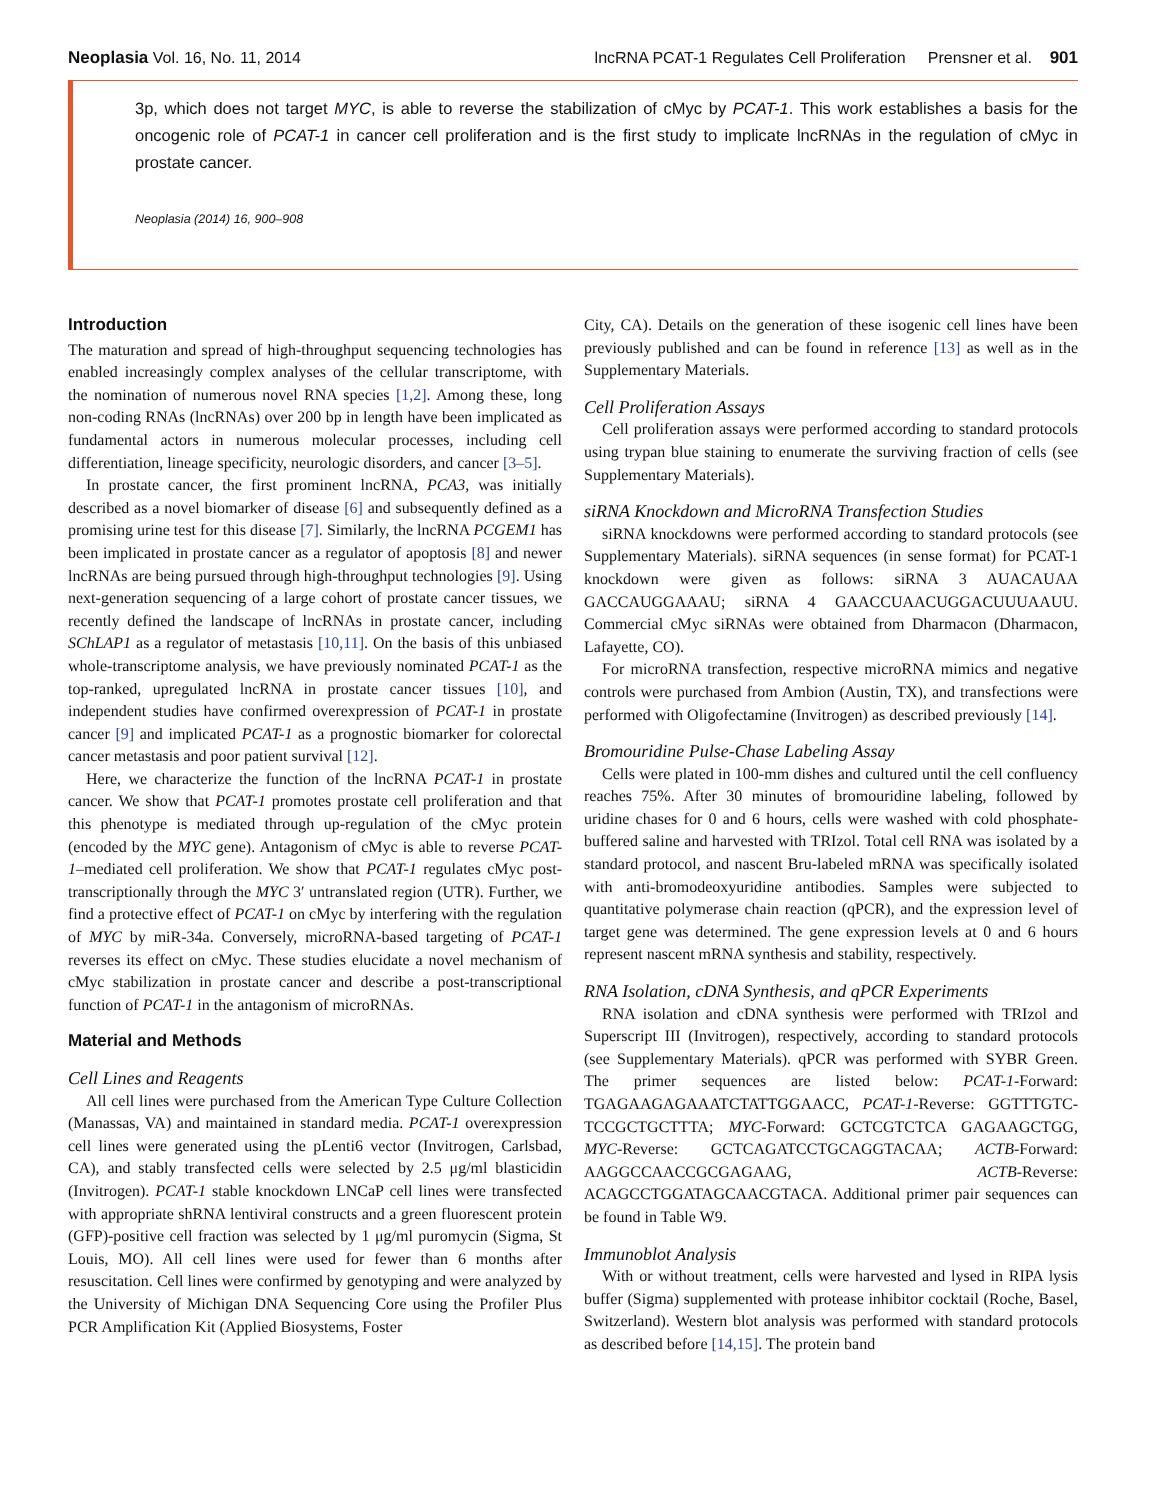Neoplasia Vol. 16, No. 11, 2014 lncRNA PCAT-1 Regulates Cell Proliferation Prensner et al. 901
3p, which does not target MYC, is able to reverse the stabilization of cMyc by PCAT-1. This work establishes a basis for the oncogenic role of PCAT-1 in cancer cell proliferation and is the first study to implicate lncRNAs in the regulation of cMyc in prostate cancer.
Neoplasia (2014) 16, 900–908
Introduction
The maturation and spread of high-throughput sequencing technologies has enabled increasingly complex analyses of the cellular transcriptome, with the nomination of numerous novel RNA species [1,2]. Among these, long non-coding RNAs (lncRNAs) over 200 bp in length have been implicated as fundamental actors in numerous molecular processes, including cell differentiation, lineage specificity, neurologic disorders, and cancer [3–5].
In prostate cancer, the first prominent lncRNA, PCA3, was initially described as a novel biomarker of disease [6] and subsequently defined as a promising urine test for this disease [7]. Similarly, the lncRNA PCGEM1 has been implicated in prostate cancer as a regulator of apoptosis [8] and newer lncRNAs are being pursued through high-throughput technologies [9]. Using next-generation sequencing of a large cohort of prostate cancer tissues, we recently defined the landscape of lncRNAs in prostate cancer, including SChLAP1 as a regulator of metastasis [10,11]. On the basis of this unbiased whole-transcriptome analysis, we have previously nominated PCAT-1 as the top-ranked, upregulated lncRNA in prostate cancer tissues [10], and independent studies have confirmed overexpression of PCAT-1 in prostate cancer [9] and implicated PCAT-1 as a prognostic biomarker for colorectal cancer metastasis and poor patient survival [12].
Here, we characterize the function of the lncRNA PCAT-1 in prostate cancer. We show that PCAT-1 promotes prostate cell proliferation and that this phenotype is mediated through up-regulation of the cMyc protein (encoded by the MYC gene). Antagonism of cMyc is able to reverse PCAT-1–mediated cell proliferation. We show that PCAT-1 regulates cMyc post-transcriptionally through the MYC 3′ untranslated region (UTR). Further, we find a protective effect of PCAT-1 on cMyc by interfering with the regulation of MYC by miR-34a. Conversely, microRNA-based targeting of PCAT-1 reverses its effect on cMyc. These studies elucidate a novel mechanism of cMyc stabilization in prostate cancer and describe a post-transcriptional function of PCAT-1 in the antagonism of microRNAs.
Material and Methods
Cell Lines and Reagents
All cell lines were purchased from the American Type Culture Collection (Manassas, VA) and maintained in standard media. PCAT-1 overexpression cell lines were generated using the pLenti6 vector (Invitrogen, Carlsbad, CA), and stably transfected cells were selected by 2.5 μg/ml blasticidin (Invitrogen). PCAT-1 stable knockdown LNCaP cell lines were transfected with appropriate shRNA lentiviral constructs and a green fluorescent protein (GFP)-positive cell fraction was selected by 1 μg/ml puromycin (Sigma, St Louis, MO). All cell lines were used for fewer than 6 months after resuscitation. Cell lines were confirmed by genotyping and were analyzed by the University of Michigan DNA Sequencing Core using the Profiler Plus PCR Amplification Kit (Applied Biosystems, Foster
City, CA). Details on the generation of these isogenic cell lines have been previously published and can be found in reference [13] as well as in the Supplementary Materials.
Cell Proliferation Assays
Cell proliferation assays were performed according to standard protocols using trypan blue staining to enumerate the surviving fraction of cells (see Supplementary Materials).
siRNA Knockdown and MicroRNA Transfection Studies
siRNA knockdowns were performed according to standard protocols (see Supplementary Materials). siRNA sequences (in sense format) for PCAT-1 knockdown were given as follows: siRNA 3 AUACAUAA GACCAUGGAAAU; siRNA 4 GAACCUAACUGGACUUUAAUU. Commercial cMyc siRNAs were obtained from Dharmacon (Dharmacon, Lafayette, CO).
For microRNA transfection, respective microRNA mimics and negative controls were purchased from Ambion (Austin, TX), and transfections were performed with Oligofectamine (Invitrogen) as described previously [14].
Bromouridine Pulse-Chase Labeling Assay
Cells were plated in 100-mm dishes and cultured until the cell confluency reaches 75%. After 30 minutes of bromouridine labeling, followed by uridine chases for 0 and 6 hours, cells were washed with cold phosphate-buffered saline and harvested with TRIzol. Total cell RNA was isolated by a standard protocol, and nascent Bru-labeled mRNA was specifically isolated with anti-bromodeoxyuridine antibodies. Samples were subjected to quantitative polymerase chain reaction (qPCR), and the expression level of target gene was determined. The gene expression levels at 0 and 6 hours represent nascent mRNA synthesis and stability, respectively.
RNA Isolation, cDNA Synthesis, and qPCR Experiments
RNA isolation and cDNA synthesis were performed with TRIzol and Superscript III (Invitrogen), respectively, according to standard protocols (see Supplementary Materials). qPCR was performed with SYBR Green. The primer sequences are listed below: PCAT-1-Forward: TGAGAAGAGAAATCTATTGGAACC, PCAT-1-Reverse: GGTTTGTC-TCCGCTGCTTTA; MYC-Forward: GCTCGTCTCA GAGAAGCTGG, MYC-Reverse: GCTCAGATCCTGCAGGTACAA; ACTB-Forward: AAGGCCAACCGCGAGAAG, ACTB-Reverse: ACAGCCTGGATAGCAACGTACA. Additional primer pair sequences can be found in Table W9.
Immunoblot Analysis
With or without treatment, cells were harvested and lysed in RIPA lysis buffer (Sigma) supplemented with protease inhibitor cocktail (Roche, Basel, Switzerland). Western blot analysis was performed with standard protocols as described before [14,15]. The protein band